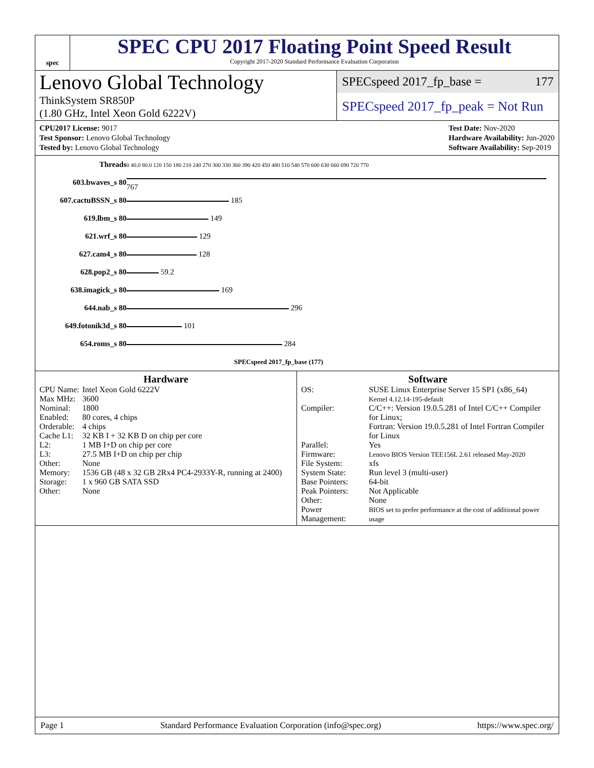spec
SPEC CPU 2017 Floating Point Speed Result
Copyright 2017-2020 Standard Performance Evaluation Corporation
Lenovo Global Technology
ThinkSystem SR850P
(1.80 GHz, Intel Xeon Gold 6222V)
SPECspeed 2017_fp_base = 177
SPECspeed 2017_fp_peak = Not Run
CPU2017 License: 9017
Test Sponsor: Lenovo Global Technology
Tested by: Lenovo Global Technology
Test Date: Nov-2020
Hardware Availability: Jun-2020
Software Availability: Sep-2019
| Threads | 0 40.0 80.0 120 150 180 210 240 270 300 330 360 390 420 450 480 510 540 570 600 630 660 690 720 770 |
| 603.bwaves_s 80 | 767 |
| 607.cactuBSSN_s 80 | 185 |
| 619.lbm_s 80 | 149 |
| 621.wrf_s 80 | 129 |
| 627.cam4_s 80 | 128 |
| 628.pop2_s 80 | 59.2 |
| 638.imagick_s 80 | 169 |
| 644.nab_s 80 | 296 |
| 649.fotonik3d_s 80 | 101 |
| 654.roms_s 80 | 284 |
| | SPECspeed 2017_fp_base (177) |
Hardware
| CPU Name: | Intel Xeon Gold 6222V |
| Max MHz: | 3600 |
| Nominal: | 1800 |
| Enabled: | 80 cores, 4 chips |
| Orderable: | 4 chips |
| Cache L1: | 32 KB I + 32 KB D on chip per core |
| L2: | 1 MB I+D on chip per core |
| L3: | 27.5 MB I+D on chip per chip |
| Other: | None |
| Memory: | 1536 GB (48 x 32 GB 2Rx4 PC4-2933Y-R, running at 2400) |
| Storage: | 1 x 960 GB SATA SSD |
| Other: | None |
Software
| OS: | SUSE Linux Enterprise Server 15 SP1 (x86_64) Kernel 4.12.14-195-default |
| Compiler: | C/C++: Version 19.0.5.281 of Intel C/C++ Compiler for Linux; Fortran: Version 19.0.5.281 of Intel Fortran Compiler for Linux |
| Parallel: | Yes |
| Firmware: | Lenovo BIOS Version TEE156L 2.61 released May-2020 |
| File System: | xfs |
| System State: | Run level 3 (multi-user) |
| Base Pointers: | 64-bit |
| Peak Pointers: | Not Applicable |
| Other: | None |
| Power Management: | BIOS set to prefer performance at the cost of additional power usage |
Page 1 Standard Performance Evaluation Corporation (info@spec.org) https://www.spec.org/